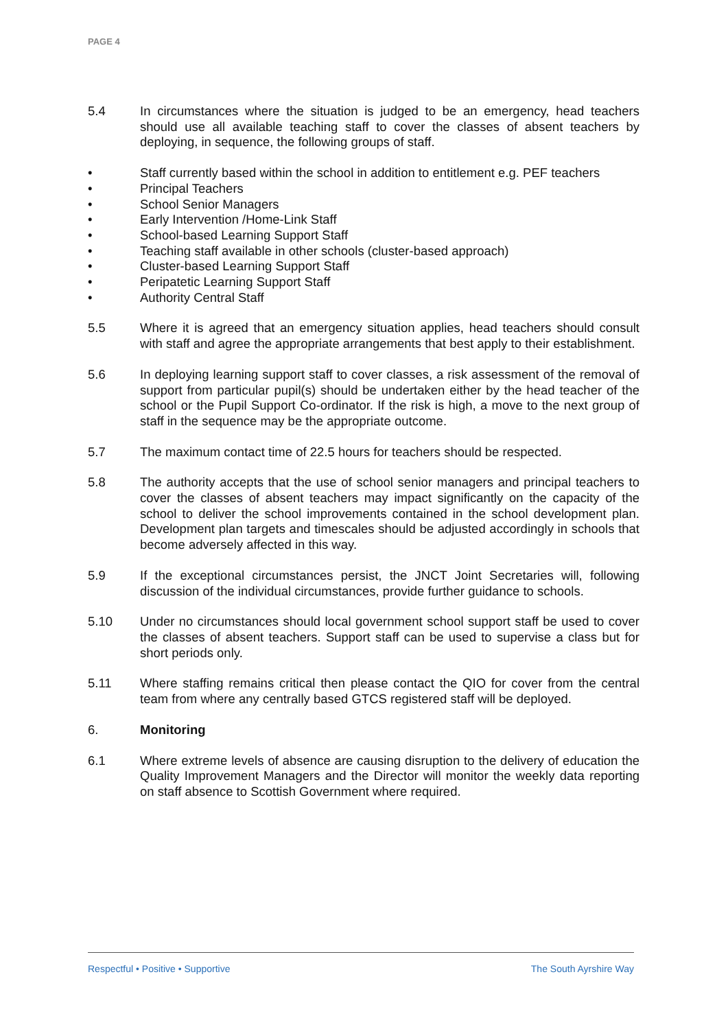PAGE 4
5.4 In circumstances where the situation is judged to be an emergency, head teachers should use all available teaching staff to cover the classes of absent teachers by deploying, in sequence, the following groups of staff.
• Staff currently based within the school in addition to entitlement e.g. PEF teachers
• Principal Teachers
• School Senior Managers
• Early Intervention /Home-Link Staff
• School-based Learning Support Staff
• Teaching staff available in other schools (cluster-based approach)
• Cluster-based Learning Support Staff
• Peripatetic Learning Support Staff
• Authority Central Staff
5.5 Where it is agreed that an emergency situation applies, head teachers should consult with staff and agree the appropriate arrangements that best apply to their establishment.
5.6 In deploying learning support staff to cover classes, a risk assessment of the removal of support from particular pupil(s) should be undertaken either by the head teacher of the school or the Pupil Support Co-ordinator. If the risk is high, a move to the next group of staff in the sequence may be the appropriate outcome.
5.7 The maximum contact time of 22.5 hours for teachers should be respected.
5.8 The authority accepts that the use of school senior managers and principal teachers to cover the classes of absent teachers may impact significantly on the capacity of the school to deliver the school improvements contained in the school development plan. Development plan targets and timescales should be adjusted accordingly in schools that become adversely affected in this way.
5.9 If the exceptional circumstances persist, the JNCT Joint Secretaries will, following discussion of the individual circumstances, provide further guidance to schools.
5.10 Under no circumstances should local government school support staff be used to cover the classes of absent teachers. Support staff can be used to supervise a class but for short periods only.
5.11 Where staffing remains critical then please contact the QIO for cover from the central team from where any centrally based GTCS registered staff will be deployed.
6. Monitoring
6.1 Where extreme levels of absence are causing disruption to the delivery of education the Quality Improvement Managers and the Director will monitor the weekly data reporting on staff absence to Scottish Government where required.
Respectful • Positive • Supportive The South Ayrshire Way